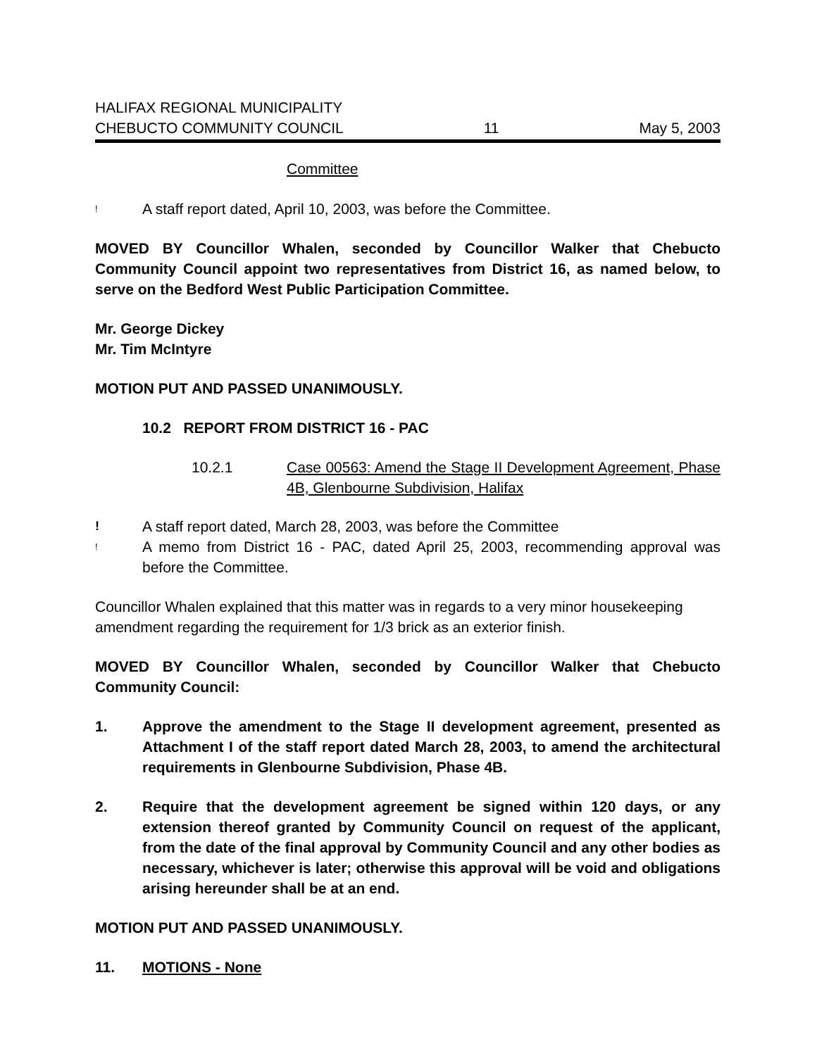HALIFAX REGIONAL MUNICIPALITY
CHEBUCTO COMMUNITY COUNCIL
11
May 5, 2003
Committee
! A staff report dated, April 10, 2003, was before the Committee.
MOVED BY Councillor Whalen, seconded by Councillor Walker that Chebucto Community Council appoint two representatives from District 16, as named below, to serve on the Bedford West Public Participation Committee.
Mr. George Dickey
Mr. Tim McIntyre
MOTION PUT AND PASSED UNANIMOUSLY.
10.2 REPORT FROM DISTRICT 16 - PAC
10.2.1 Case 00563: Amend the Stage II Development Agreement, Phase 4B, Glenbourne Subdivision, Halifax
! A staff report dated, March 28, 2003, was before the Committee
! A memo from District 16 - PAC, dated April 25, 2003, recommending approval was before the Committee.
Councillor Whalen explained that this matter was in regards to a very minor housekeeping amendment regarding the requirement for 1/3 brick as an exterior finish.
MOVED BY Councillor Whalen, seconded by Councillor Walker that Chebucto Community Council:
1. Approve the amendment to the Stage II development agreement, presented as Attachment I of the staff report dated March 28, 2003, to amend the architectural requirements in Glenbourne Subdivision, Phase 4B.
2. Require that the development agreement be signed within 120 days, or any extension thereof granted by Community Council on request of the applicant, from the date of the final approval by Community Council and any other bodies as necessary, whichever is later; otherwise this approval will be void and obligations arising hereunder shall be at an end.
MOTION PUT AND PASSED UNANIMOUSLY.
11. MOTIONS - None